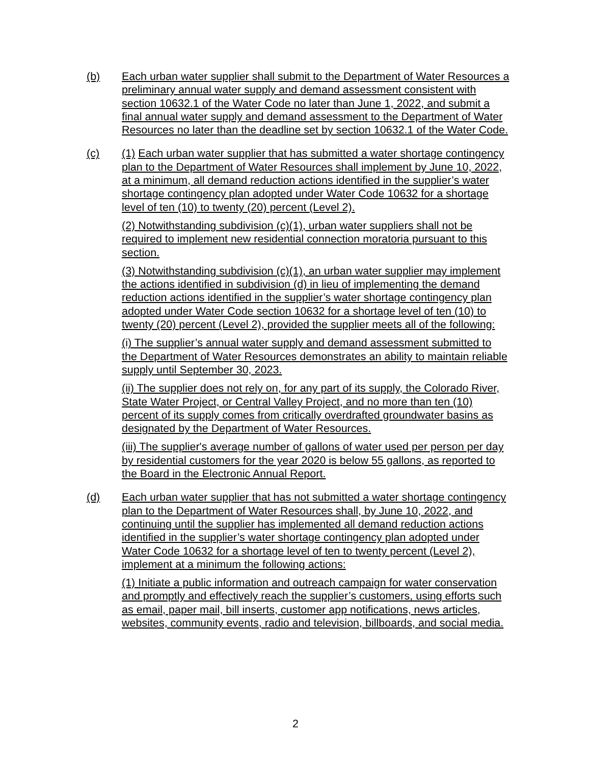(b) Each urban water supplier shall submit to the Department of Water Resources a preliminary annual water supply and demand assessment consistent with section 10632.1 of the Water Code no later than June 1, 2022, and submit a final annual water supply and demand assessment to the Department of Water Resources no later than the deadline set by section 10632.1 of the Water Code.
(c) (1) Each urban water supplier that has submitted a water shortage contingency plan to the Department of Water Resources shall implement by June 10, 2022, at a minimum, all demand reduction actions identified in the supplier’s water shortage contingency plan adopted under Water Code 10632 for a shortage level of ten (10) to twenty (20) percent (Level 2).
(2) Notwithstanding subdivision (c)(1), urban water suppliers shall not be required to implement new residential connection moratoria pursuant to this section.
(3) Notwithstanding subdivision (c)(1), an urban water supplier may implement the actions identified in subdivision (d) in lieu of implementing the demand reduction actions identified in the supplier’s water shortage contingency plan adopted under Water Code section 10632 for a shortage level of ten (10) to twenty (20) percent (Level 2), provided the supplier meets all of the following:
(i) The supplier’s annual water supply and demand assessment submitted to the Department of Water Resources demonstrates an ability to maintain reliable supply until September 30, 2023.
(ii) The supplier does not rely on, for any part of its supply, the Colorado River, State Water Project, or Central Valley Project, and no more than ten (10) percent of its supply comes from critically overdrafted groundwater basins as designated by the Department of Water Resources.
(iii) The supplier's average number of gallons of water used per person per day by residential customers for the year 2020 is below 55 gallons, as reported to the Board in the Electronic Annual Report.
(d) Each urban water supplier that has not submitted a water shortage contingency plan to the Department of Water Resources shall, by June 10, 2022, and continuing until the supplier has implemented all demand reduction actions identified in the supplier’s water shortage contingency plan adopted under Water Code 10632 for a shortage level of ten to twenty percent (Level 2), implement at a minimum the following actions:
(1) Initiate a public information and outreach campaign for water conservation and promptly and effectively reach the supplier’s customers, using efforts such as email, paper mail, bill inserts, customer app notifications, news articles, websites, community events, radio and television, billboards, and social media.
2